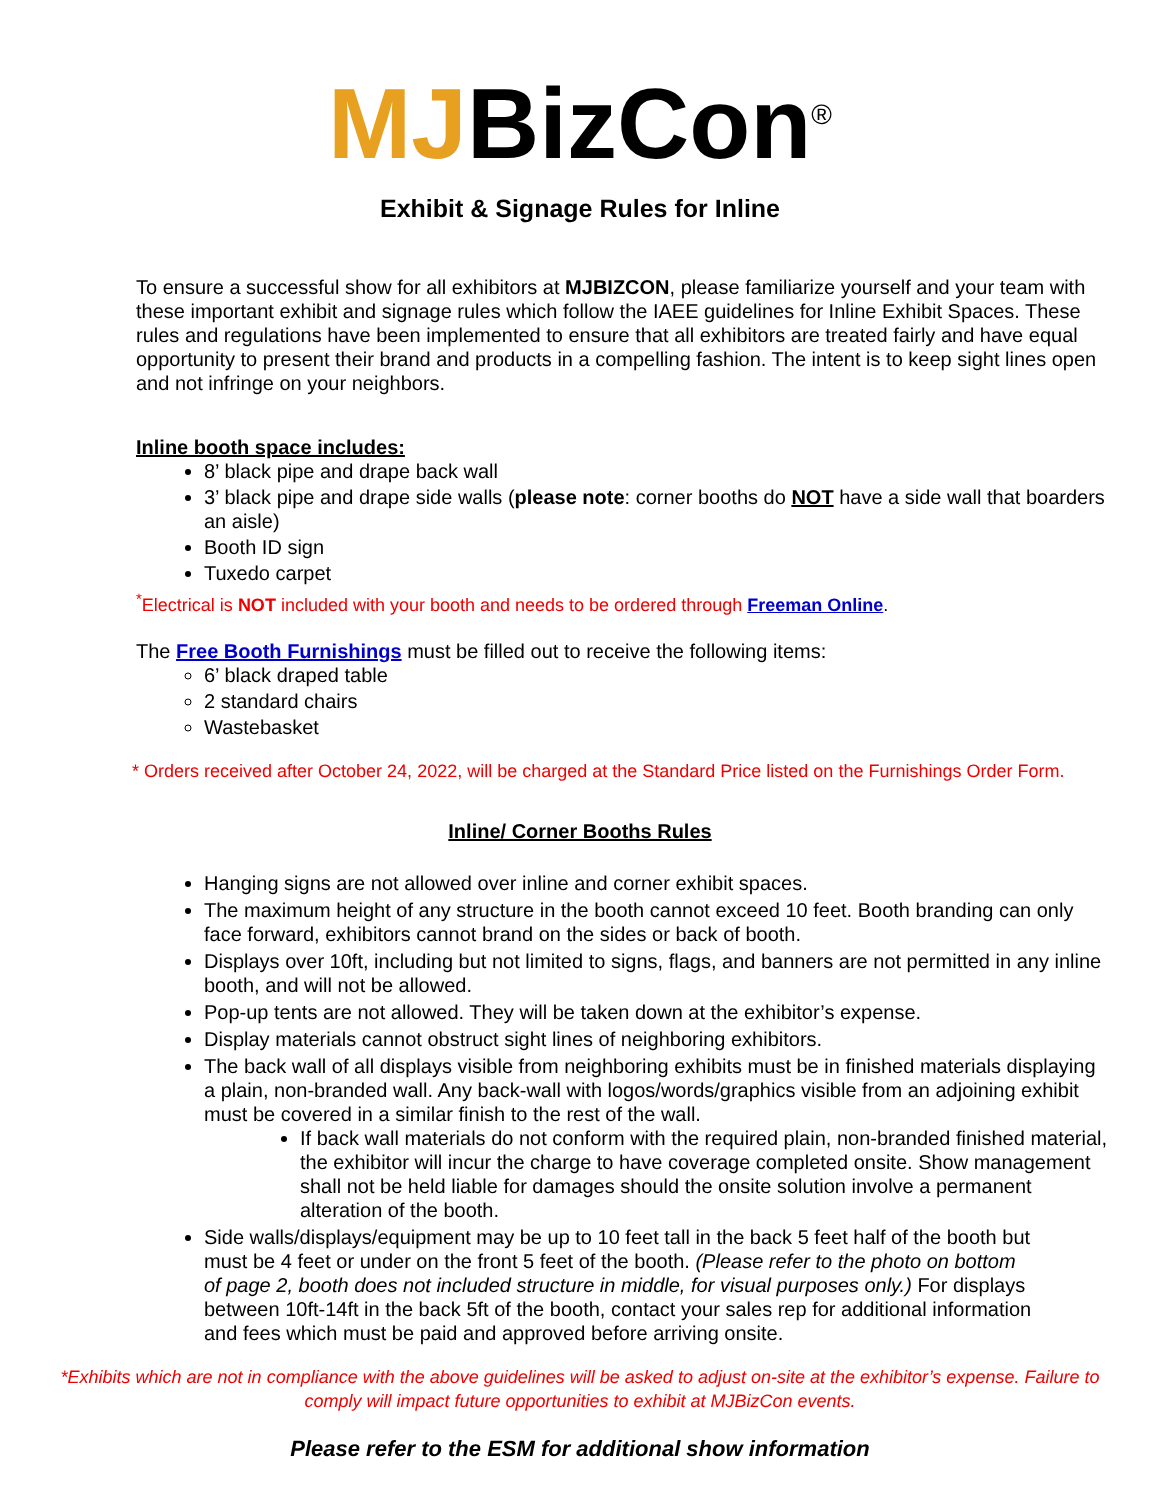MJBizCon<sup>®</sup>
Exhibit & Signage Rules for Inline
To ensure a successful show for all exhibitors at MJBIZCON, please familiarize yourself and your team with these important exhibit and signage rules which follow the IAEE guidelines for Inline Exhibit Spaces. These rules and regulations have been implemented to ensure that all exhibitors are treated fairly and have equal opportunity to present their brand and products in a compelling fashion. The intent is to keep sight lines open and not infringe on your neighbors.
Inline booth space includes:
8’ black pipe and drape back wall
3’ black pipe and drape side walls (please note: corner booths do NOT have a side wall that boarders an aisle)
Booth ID sign
Tuxedo carpet
<sup>*</sup> Electrical is NOT included with your booth and needs to be ordered through Freeman Online.
The Free Booth Furnishings must be filled out to receive the following items:
6’ black draped table
2 standard chairs
Wastebasket
* Orders received after October 24, 2022, will be charged at the Standard Price listed on the Furnishings Order Form.
Inline/ Corner Booths Rules
Hanging signs are not allowed over inline and corner exhibit spaces.
The maximum height of any structure in the booth cannot exceed 10 feet. Booth branding can only face forward, exhibitors cannot brand on the sides or back of booth.
Displays over 10ft, including but not limited to signs, flags, and banners are not permitted in any inline booth, and will not be allowed.
Pop-up tents are not allowed. They will be taken down at the exhibitor’s expense.
Display materials cannot obstruct sight lines of neighboring exhibitors.
The back wall of all displays visible from neighboring exhibits must be in finished materials displaying a plain, non-branded wall. Any back-wall with logos/words/graphics visible from an adjoining exhibit must be covered in a similar finish to the rest of the wall.
If back wall materials do not conform with the required plain, non-branded finished material, the exhibitor will incur the charge to have coverage completed onsite. Show management shall not be held liable for damages should the onsite solution involve a permanent alteration of the booth.
Side walls/displays/equipment may be up to 10 feet tall in the back 5 feet half of the booth but must be 4 feet or under on the front 5 feet of the booth. (Please refer to the photo on bottom of page 2, booth does not included structure in middle, for visual purposes only.) For displays between 10ft-14ft in the back 5ft of the booth, contact your sales rep for additional information and fees which must be paid and approved before arriving onsite.
*Exhibits which are not in compliance with the above guidelines will be asked to adjust on-site at the exhibitor’s expense. Failure to comply will impact future opportunities to exhibit at MJBizCon events.
Please refer to the ESM for additional show information